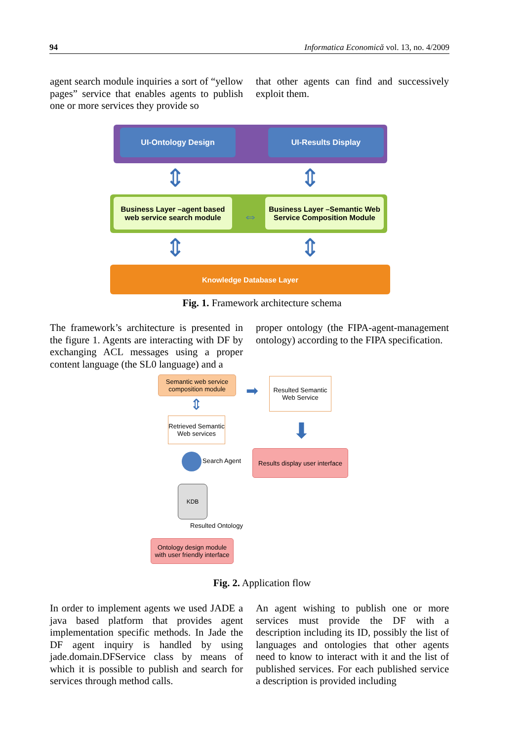94 Informatica Economică vol. 13, no. 4/2009
agent search module inquiries a sort of “yellow pages” service that enables agents to publish one or more services they provide so
that other agents can find and successively exploit them.
UI-Ontology Design UI-Results Display
Business Layer –agent based web service search module
Business Layer –Semantic Web Service Composition Module
⇔
⇕ ⇕
⇕ ⇕
Knowledge Database Layer
Fig. 1. Framework architecture schema
The framework’s architecture is presented in the figure 1. Agents are interacting with DF by exchanging ACL messages using a proper content language (the SL0 language) and a
proper ontology (the FIPA-agent-management ontology) according to the FIPA specification.
Semantic web service composition module
➡
Resulted Semantic Web Service
⇕
Retrieved Semantic Web services
⬇
Search Agent
Results display user interface
KDB
Resulted Ontology
Ontology design module with user friendly interface
Fig. 2. Application flow
In order to implement agents we used JADE a java based platform that provides agent implementation specific methods. In Jade the DF agent inquiry is handled by using jade.domain.DFService class by means of which it is possible to publish and search for services through method calls.
An agent wishing to publish one or more services must provide the DF with a description including its ID, possibly the list of languages and ontologies that other agents need to know to interact with it and the list of published services. For each published service a description is provided including